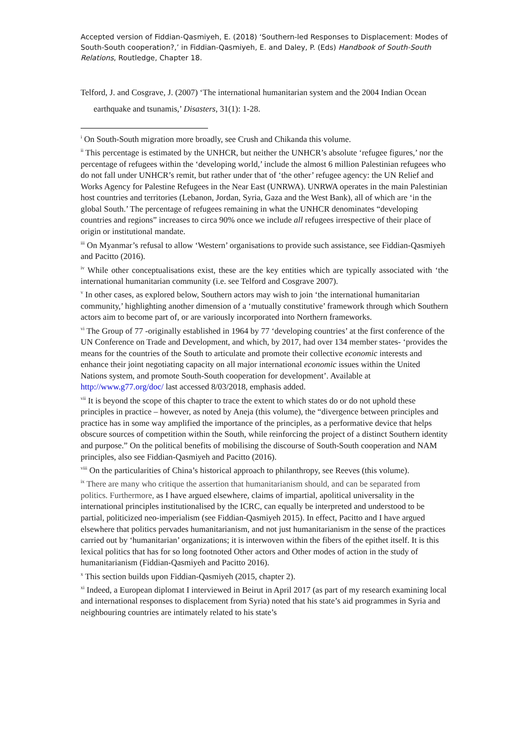Accepted version of Fiddian-Qasmiyeh, E. (2018) ‘Southern-led Responses to Displacement: Modes of South-South cooperation?,’ in Fiddian-Qasmiyeh, E. and Daley, P. (Eds) Handbook of South-South Relations, Routledge, Chapter 18.
Telford, J. and Cosgrave, J. (2007) ‘The international humanitarian system and the 2004 Indian Ocean earthquake and tsunamis,’ Disasters, 31(1): 1-28.
<sup>i</sup> On South-South migration more broadly, see Crush and Chikanda this volume.
<sup>ii</sup> This percentage is estimated by the UNHCR, but neither the UNHCR’s absolute ‘refugee figures,’ nor the percentage of refugees within the ‘developing world,’ include the almost 6 million Palestinian refugees who do not fall under UNHCR’s remit, but rather under that of ‘the other’ refugee agency: the UN Relief and Works Agency for Palestine Refugees in the Near East (UNRWA). UNRWA operates in the main Palestinian host countries and territories (Lebanon, Jordan, Syria, Gaza and the West Bank), all of which are ‘in the global South.’ The percentage of refugees remaining in what the UNHCR denominates “developing countries and regions” increases to circa 90% once we include all refugees irrespective of their place of origin or institutional mandate.
<sup>iii</sup> On Myanmar’s refusal to allow ‘Western’ organisations to provide such assistance, see Fiddian-Qasmiyeh and Pacitto (2016).
<sup>iv</sup> While other conceptualisations exist, these are the key entities which are typically associated with ‘the international humanitarian community (i.e. see Telford and Cosgrave 2007).
<sup>v</sup> In other cases, as explored below, Southern actors may wish to join ‘the international humanitarian community,’ highlighting another dimension of a ‘mutually constitutive’ framework through which Southern actors aim to become part of, or are variously incorporated into Northern frameworks.
<sup>vi</sup> The Group of 77 -originally established in 1964 by 77 ‘developing countries’ at the first conference of the UN Conference on Trade and Development, and which, by 2017, had over 134 member states- ‘provides the means for the countries of the South to articulate and promote their collective economic interests and enhance their joint negotiating capacity on all major international economic issues within the United Nations system, and promote South-South cooperation for development’. Available at http://www.g77.org/doc/ last accessed 8/03/2018, emphasis added.
<sup>vii</sup> It is beyond the scope of this chapter to trace the extent to which states do or do not uphold these principles in practice – however, as noted by Aneja (this volume), the “divergence between principles and practice has in some way amplified the importance of the principles, as a performative device that helps obscure sources of competition within the South, while reinforcing the project of a distinct Southern identity and purpose.” On the political benefits of mobilising the discourse of South-South cooperation and NAM principles, also see Fiddian-Qasmiyeh and Pacitto (2016).
<sup>viii</sup> On the particularities of China’s historical approach to philanthropy, see Reeves (this volume).
<sup>ix</sup> There are many who critique the assertion that humanitarianism should, and can be separated from politics. Furthermore, as I have argued elsewhere, claims of impartial, apolitical universality in the international principles institutionalised by the ICRC, can equally be interpreted and understood to be partial, politicized neo-imperialism (see Fiddian-Qasmiyeh 2015). In effect, Pacitto and I have argued elsewhere that politics pervades humanitarianism, and not just humanitarianism in the sense of the practices carried out by ‘humanitarian’ organizations; it is interwoven within the fibers of the epithet itself. It is this lexical politics that has for so long footnoted Other actors and Other modes of action in the study of humanitarianism (Fiddian-Qasmiyeh and Pacitto 2016).
<sup>x</sup> This section builds upon Fiddian-Qasmiyeh (2015, chapter 2).
<sup>xi</sup> Indeed, a European diplomat I interviewed in Beirut in April 2017 (as part of my research examining local and international responses to displacement from Syria) noted that his state’s aid programmes in Syria and neighbouring countries are intimately related to his state’s